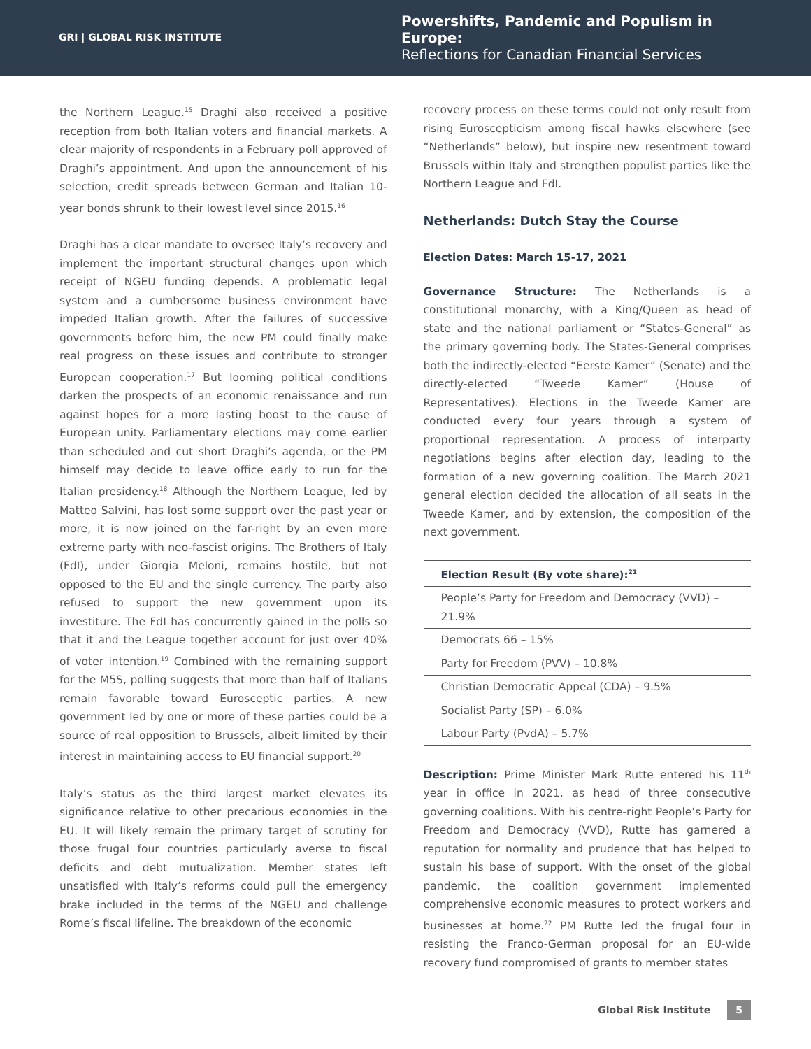GRI | GLOBAL RISK INSTITUTE
Powershifts, Pandemic and Populism in Europe:
Reflections for Canadian Financial Services
the Northern League.<sup>15</sup> Draghi also received a positive reception from both Italian voters and financial markets. A clear majority of respondents in a February poll approved of Draghi’s appointment. And upon the announcement of his selection, credit spreads between German and Italian 10-year bonds shrunk to their lowest level since 2015.<sup>16</sup>
Draghi has a clear mandate to oversee Italy’s recovery and implement the important structural changes upon which receipt of NGEU funding depends. A problematic legal system and a cumbersome business environment have impeded Italian growth. After the failures of successive governments before him, the new PM could finally make real progress on these issues and contribute to stronger European cooperation.<sup>17</sup> But looming political conditions darken the prospects of an economic renaissance and run against hopes for a more lasting boost to the cause of European unity. Parliamentary elections may come earlier than scheduled and cut short Draghi’s agenda, or the PM himself may decide to leave office early to run for the Italian presidency.<sup>18</sup> Although the Northern League, led by Matteo Salvini, has lost some support over the past year or more, it is now joined on the far-right by an even more extreme party with neo-fascist origins. The Brothers of Italy (FdI), under Giorgia Meloni, remains hostile, but not opposed to the EU and the single currency. The party also refused to support the new government upon its investiture. The FdI has concurrently gained in the polls so that it and the League together account for just over 40% of voter intention.<sup>19</sup> Combined with the remaining support for the M5S, polling suggests that more than half of Italians remain favorable toward Eurosceptic parties. A new government led by one or more of these parties could be a source of real opposition to Brussels, albeit limited by their interest in maintaining access to EU financial support.<sup>20</sup>
Italy’s status as the third largest market elevates its significance relative to other precarious economies in the EU. It will likely remain the primary target of scrutiny for those frugal four countries particularly averse to fiscal deficits and debt mutualization. Member states left unsatisfied with Italy’s reforms could pull the emergency brake included in the terms of the NGEU and challenge Rome’s fiscal lifeline. The breakdown of the economic
recovery process on these terms could not only result from rising Euroscepticism among fiscal hawks elsewhere (see “Netherlands” below), but inspire new resentment toward Brussels within Italy and strengthen populist parties like the Northern League and FdI.
Netherlands: Dutch Stay the Course
Election Dates: March 15-17, 2021
Governance Structure: The Netherlands is a constitutional monarchy, with a King/Queen as head of state and the national parliament or “States-General” as the primary governing body. The States-General comprises both the indirectly-elected “Eerste Kamer” (Senate) and the directly-elected “Tweede Kamer” (House of Representatives). Elections in the Tweede Kamer are conducted every four years through a system of proportional representation. A process of interparty negotiations begins after election day, leading to the formation of a new governing coalition. The March 2021 general election decided the allocation of all seats in the Tweede Kamer, and by extension, the composition of the next government.
| Election Result (By vote share):<sup>21</sup> |
| --- |
| People’s Party for Freedom and Democracy (VVD) – 21.9% |
| Democrats 66 – 15% |
| Party for Freedom (PVV) – 10.8% |
| Christian Democratic Appeal (CDA) – 9.5% |
| Socialist Party (SP) – 6.0% |
| Labour Party (PvdA) – 5.7% |
Description: Prime Minister Mark Rutte entered his 11<sup>th</sup> year in office in 2021, as head of three consecutive governing coalitions. With his centre-right People’s Party for Freedom and Democracy (VVD), Rutte has garnered a reputation for normality and prudence that has helped to sustain his base of support. With the onset of the global pandemic, the coalition government implemented comprehensive economic measures to protect workers and businesses at home.<sup>22</sup> PM Rutte led the frugal four in resisting the Franco-German proposal for an EU-wide recovery fund compromised of grants to member states
Global Risk Institute 5